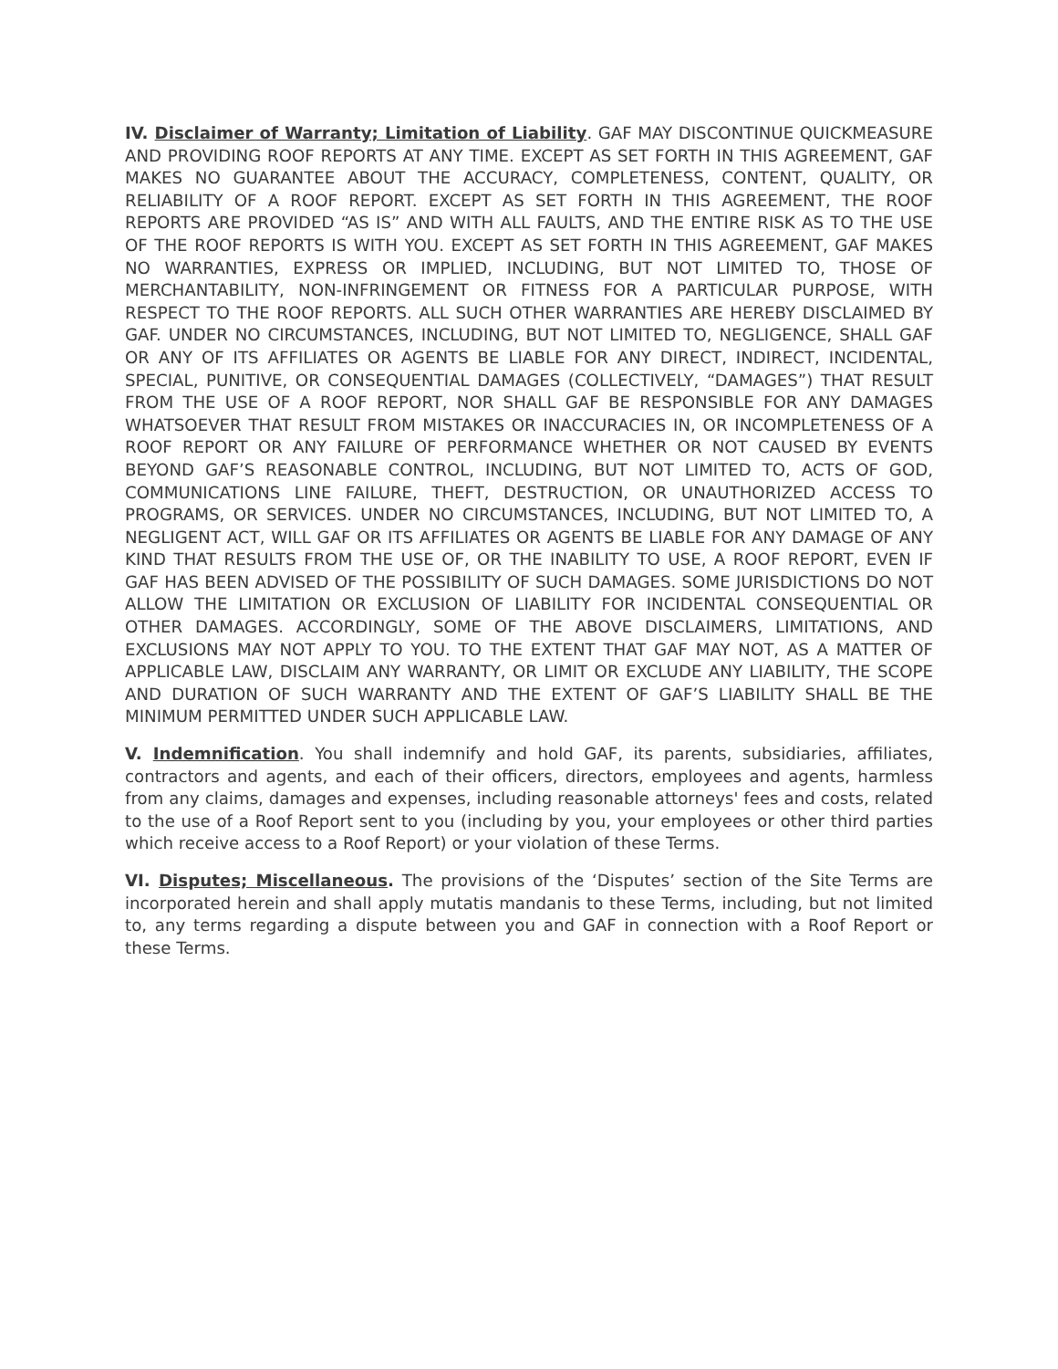IV. Disclaimer of Warranty; Limitation of Liability. GAF MAY DISCONTINUE QUICKMEASURE AND PROVIDING ROOF REPORTS AT ANY TIME. EXCEPT AS SET FORTH IN THIS AGREEMENT, GAF MAKES NO GUARANTEE ABOUT THE ACCURACY, COMPLETENESS, CONTENT, QUALITY, OR RELIABILITY OF A ROOF REPORT. EXCEPT AS SET FORTH IN THIS AGREEMENT, THE ROOF REPORTS ARE PROVIDED “AS IS” AND WITH ALL FAULTS, AND THE ENTIRE RISK AS TO THE USE OF THE ROOF REPORTS IS WITH YOU. EXCEPT AS SET FORTH IN THIS AGREEMENT, GAF MAKES NO WARRANTIES, EXPRESS OR IMPLIED, INCLUDING, BUT NOT LIMITED TO, THOSE OF MERCHANTABILITY, NON-INFRINGEMENT OR FITNESS FOR A PARTICULAR PURPOSE, WITH RESPECT TO THE ROOF REPORTS. ALL SUCH OTHER WARRANTIES ARE HEREBY DISCLAIMED BY GAF. UNDER NO CIRCUMSTANCES, INCLUDING, BUT NOT LIMITED TO, NEGLIGENCE, SHALL GAF OR ANY OF ITS AFFILIATES OR AGENTS BE LIABLE FOR ANY DIRECT, INDIRECT, INCIDENTAL, SPECIAL, PUNITIVE, OR CONSEQUENTIAL DAMAGES (COLLECTIVELY, “DAMAGES”) THAT RESULT FROM THE USE OF A ROOF REPORT, NOR SHALL GAF BE RESPONSIBLE FOR ANY DAMAGES WHATSOEVER THAT RESULT FROM MISTAKES OR INACCURACIES IN, OR INCOMPLETENESS OF A ROOF REPORT OR ANY FAILURE OF PERFORMANCE WHETHER OR NOT CAUSED BY EVENTS BEYOND GAF’S REASONABLE CONTROL, INCLUDING, BUT NOT LIMITED TO, ACTS OF GOD, COMMUNICATIONS LINE FAILURE, THEFT, DESTRUCTION, OR UNAUTHORIZED ACCESS TO PROGRAMS, OR SERVICES. UNDER NO CIRCUMSTANCES, INCLUDING, BUT NOT LIMITED TO, A NEGLIGENT ACT, WILL GAF OR ITS AFFILIATES OR AGENTS BE LIABLE FOR ANY DAMAGE OF ANY KIND THAT RESULTS FROM THE USE OF, OR THE INABILITY TO USE, A ROOF REPORT, EVEN IF GAF HAS BEEN ADVISED OF THE POSSIBILITY OF SUCH DAMAGES. SOME JURISDICTIONS DO NOT ALLOW THE LIMITATION OR EXCLUSION OF LIABILITY FOR INCIDENTAL CONSEQUENTIAL OR OTHER DAMAGES. ACCORDINGLY, SOME OF THE ABOVE DISCLAIMERS, LIMITATIONS, AND EXCLUSIONS MAY NOT APPLY TO YOU. TO THE EXTENT THAT GAF MAY NOT, AS A MATTER OF APPLICABLE LAW, DISCLAIM ANY WARRANTY, OR LIMIT OR EXCLUDE ANY LIABILITY, THE SCOPE AND DURATION OF SUCH WARRANTY AND THE EXTENT OF GAF’S LIABILITY SHALL BE THE MINIMUM PERMITTED UNDER SUCH APPLICABLE LAW.
V. Indemnification. You shall indemnify and hold GAF, its parents, subsidiaries, affiliates, contractors and agents, and each of their officers, directors, employees and agents, harmless from any claims, damages and expenses, including reasonable attorneys' fees and costs, related to the use of a Roof Report sent to you (including by you, your employees or other third parties which receive access to a Roof Report) or your violation of these Terms.
VI. Disputes; Miscellaneous. The provisions of the ‘Disputes’ section of the Site Terms are incorporated herein and shall apply mutatis mandanis to these Terms, including, but not limited to, any terms regarding a dispute between you and GAF in connection with a Roof Report or these Terms.